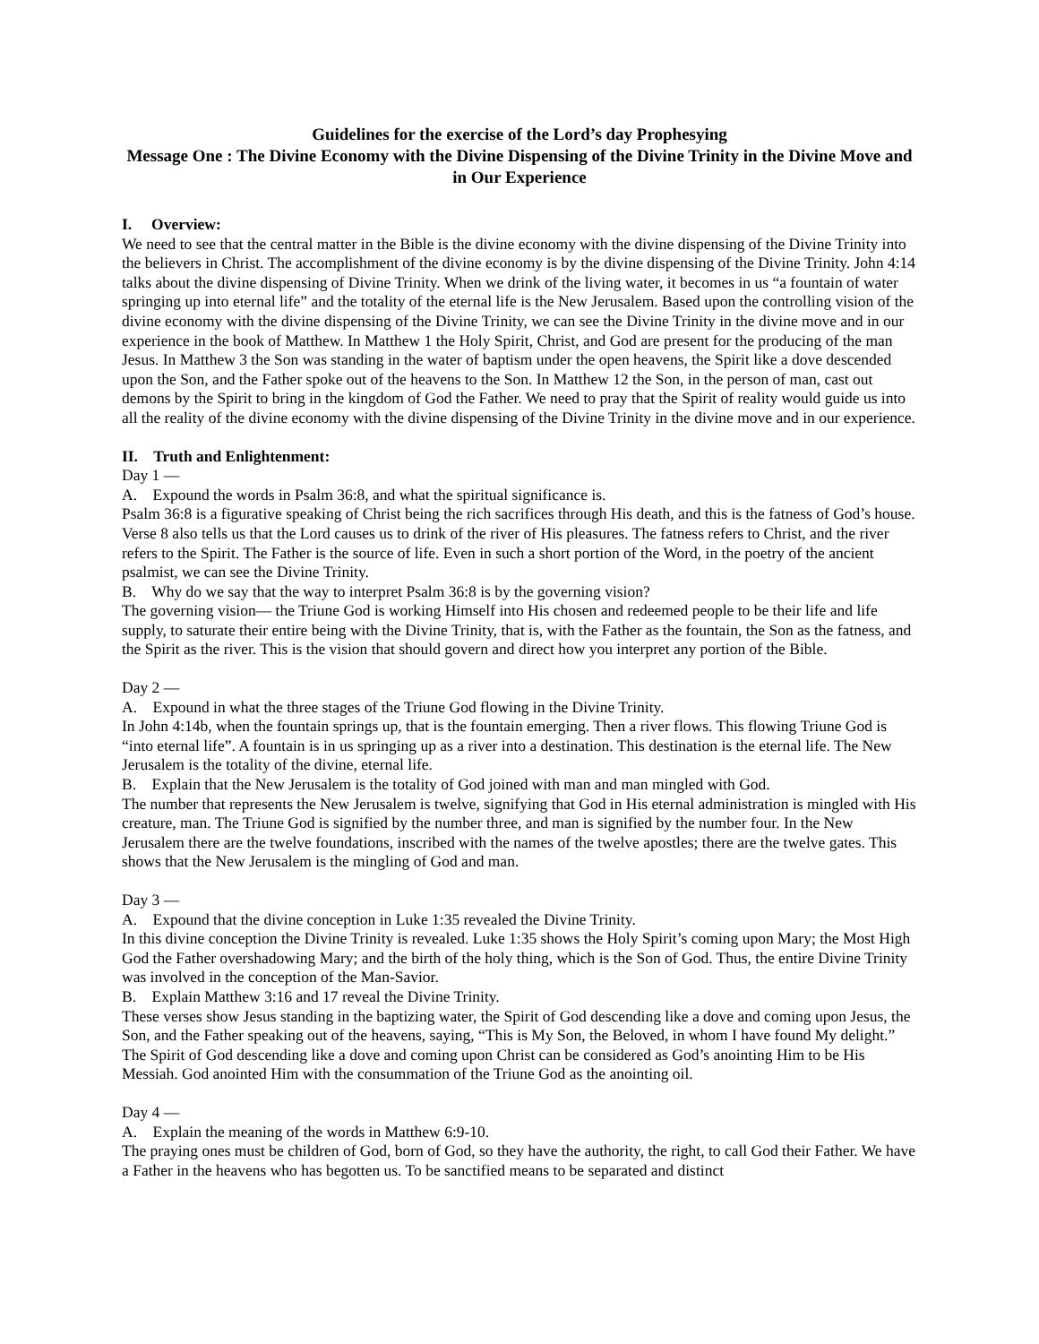Guidelines for the exercise of the Lord’s day Prophesying
Message One : The Divine Economy with the Divine Dispensing of the Divine Trinity in the Divine Move and in Our Experience
I. Overview:
We need to see that the central matter in the Bible is the divine economy with the divine dispensing of the Divine Trinity into the believers in Christ. The accomplishment of the divine economy is by the divine dispensing of the Divine Trinity. John 4:14 talks about the divine dispensing of Divine Trinity. When we drink of the living water, it becomes in us “a fountain of water springing up into eternal life” and the totality of the eternal life is the New Jerusalem. Based upon the controlling vision of the divine economy with the divine dispensing of the Divine Trinity, we can see the Divine Trinity in the divine move and in our experience in the book of Matthew. In Matthew 1 the Holy Spirit, Christ, and God are present for the producing of the man Jesus. In Matthew 3 the Son was standing in the water of baptism under the open heavens, the Spirit like a dove descended upon the Son, and the Father spoke out of the heavens to the Son. In Matthew 12 the Son, in the person of man, cast out demons by the Spirit to bring in the kingdom of God the Father. We need to pray that the Spirit of reality would guide us into all the reality of the divine economy with the divine dispensing of the Divine Trinity in the divine move and in our experience.
II. Truth and Enlightenment:
Day 1 —
A. Expound the words in Psalm 36:8, and what the spiritual significance is.
Psalm 36:8 is a figurative speaking of Christ being the rich sacrifices through His death, and this is the fatness of God’s house. Verse 8 also tells us that the Lord causes us to drink of the river of His pleasures. The fatness refers to Christ, and the river refers to the Spirit. The Father is the source of life. Even in such a short portion of the Word, in the poetry of the ancient psalmist, we can see the Divine Trinity.
B. Why do we say that the way to interpret Psalm 36:8 is by the governing vision?
The governing vision— the Triune God is working Himself into His chosen and redeemed people to be their life and life supply, to saturate their entire being with the Divine Trinity, that is, with the Father as the fountain, the Son as the fatness, and the Spirit as the river. This is the vision that should govern and direct how you interpret any portion of the Bible.
Day 2 —
A. Expound in what the three stages of the Triune God flowing in the Divine Trinity.
In John 4:14b, when the fountain springs up, that is the fountain emerging. Then a river flows. This flowing Triune God is “into eternal life”. A fountain is in us springing up as a river into a destination. This destination is the eternal life. The New Jerusalem is the totality of the divine, eternal life.
B. Explain that the New Jerusalem is the totality of God joined with man and man mingled with God.
The number that represents the New Jerusalem is twelve, signifying that God in His eternal administration is mingled with His creature, man. The Triune God is signified by the number three, and man is signified by the number four. In the New Jerusalem there are the twelve foundations, inscribed with the names of the twelve apostles; there are the twelve gates. This shows that the New Jerusalem is the mingling of God and man.
Day 3 —
A. Expound that the divine conception in Luke 1:35 revealed the Divine Trinity.
In this divine conception the Divine Trinity is revealed. Luke 1:35 shows the Holy Spirit’s coming upon Mary; the Most High God the Father overshadowing Mary; and the birth of the holy thing, which is the Son of God. Thus, the entire Divine Trinity was involved in the conception of the Man-Savior.
B. Explain Matthew 3:16 and 17 reveal the Divine Trinity.
These verses show Jesus standing in the baptizing water, the Spirit of God descending like a dove and coming upon Jesus, the Son, and the Father speaking out of the heavens, saying, “This is My Son, the Beloved, in whom I have found My delight.” The Spirit of God descending like a dove and coming upon Christ can be considered as God’s anointing Him to be His Messiah. God anointed Him with the consummation of the Triune God as the anointing oil.
Day 4 —
A. Explain the meaning of the words in Matthew 6:9-10.
The praying ones must be children of God, born of God, so they have the authority, the right, to call God their Father. We have a Father in the heavens who has begotten us. To be sanctified means to be separated and distinct